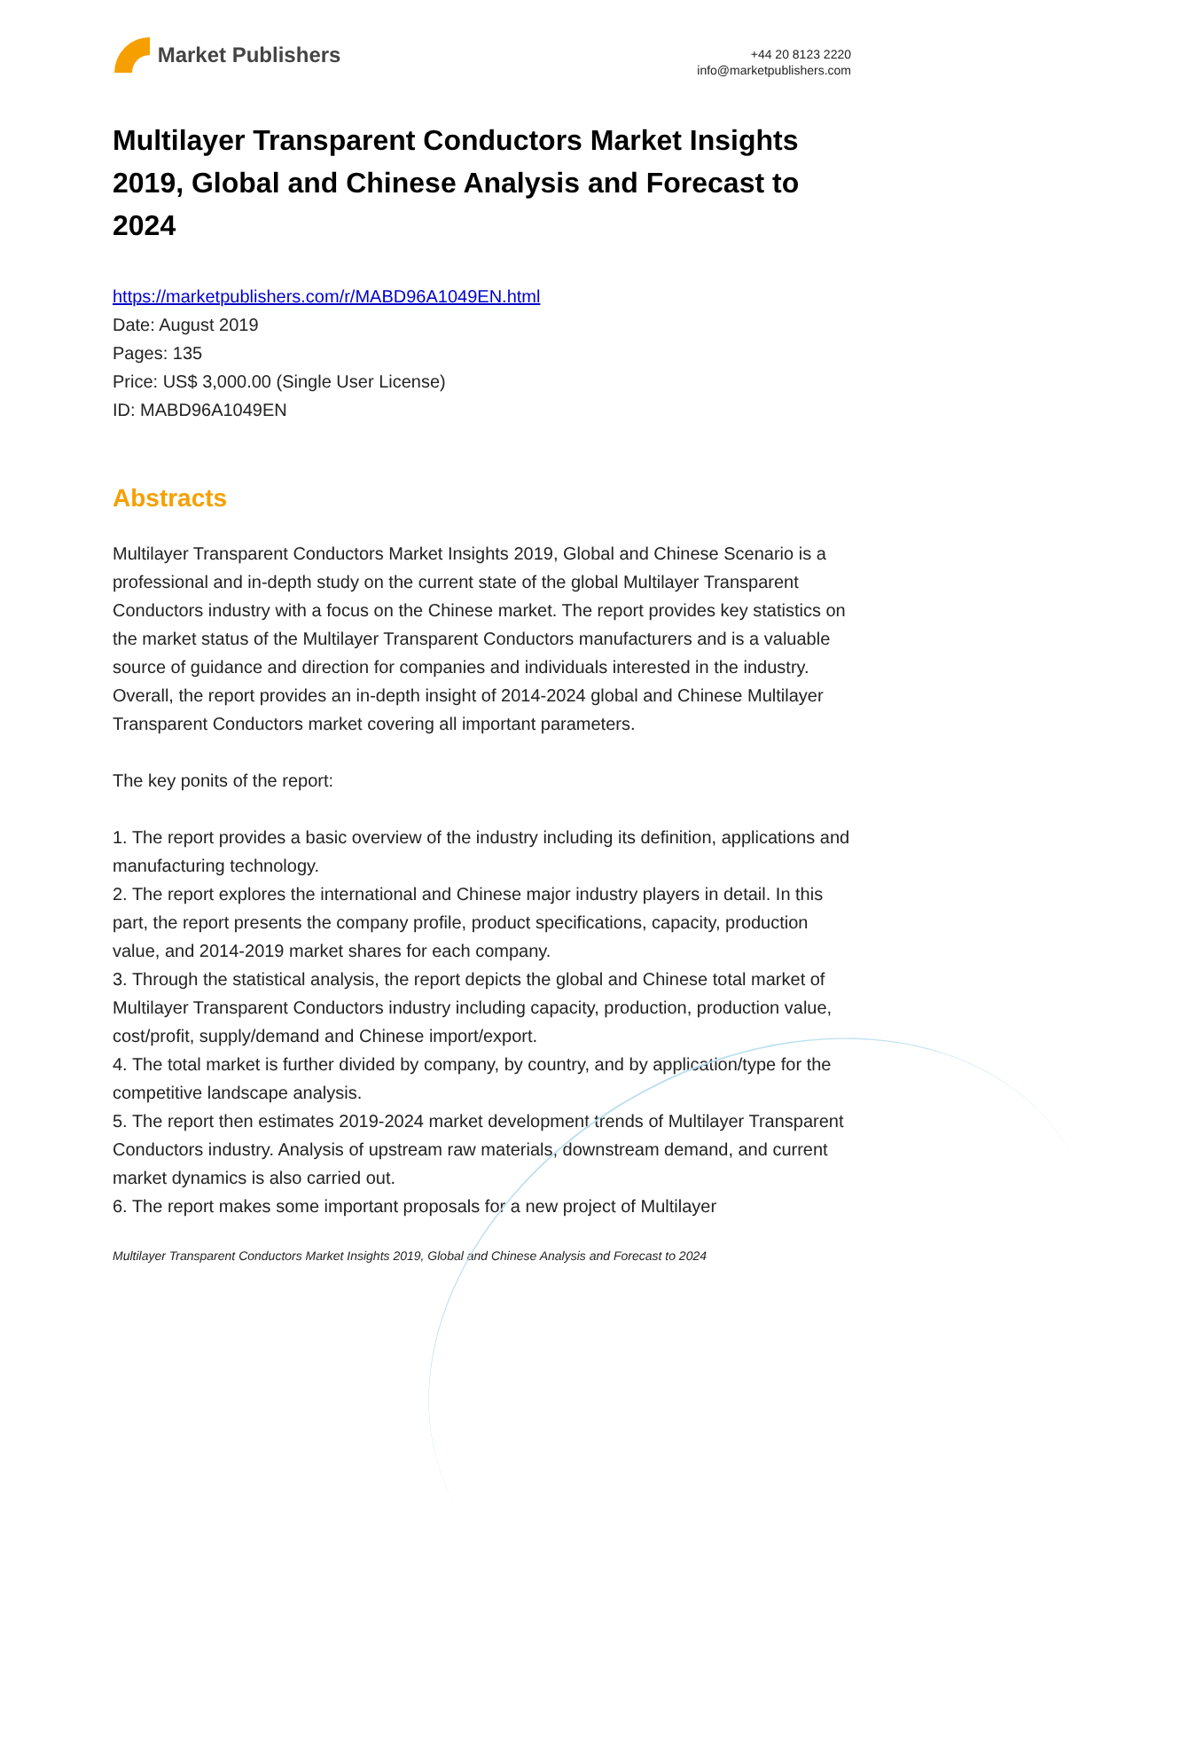Market Publishers
+44 20 8123 2220
info@marketpublishers.com
Multilayer Transparent Conductors Market Insights 2019, Global and Chinese Analysis and Forecast to 2024
https://marketpublishers.com/r/MABD96A1049EN.html
Date: August 2019
Pages: 135
Price: US$ 3,000.00 (Single User License)
ID: MABD96A1049EN
Abstracts
Multilayer Transparent Conductors Market Insights 2019, Global and Chinese Scenario is a professional and in-depth study on the current state of the global Multilayer Transparent Conductors industry with a focus on the Chinese market. The report provides key statistics on the market status of the Multilayer Transparent Conductors manufacturers and is a valuable source of guidance and direction for companies and individuals interested in the industry. Overall, the report provides an in-depth insight of 2014-2024 global and Chinese Multilayer Transparent Conductors market covering all important parameters.
The key ponits of the report:
1. The report provides a basic overview of the industry including its definition, applications and manufacturing technology.
2. The report explores the international and Chinese major industry players in detail. In this part, the report presents the company profile, product specifications, capacity, production value, and 2014-2019 market shares for each company.
3. Through the statistical analysis, the report depicts the global and Chinese total market of Multilayer Transparent Conductors industry including capacity, production, production value, cost/profit, supply/demand and Chinese import/export.
4. The total market is further divided by company, by country, and by application/type for the competitive landscape analysis.
5. The report then estimates 2019-2024 market development trends of Multilayer Transparent Conductors industry. Analysis of upstream raw materials, downstream demand, and current market dynamics is also carried out.
6. The report makes some important proposals for a new project of Multilayer
Multilayer Transparent Conductors Market Insights 2019, Global and Chinese Analysis and Forecast to 2024